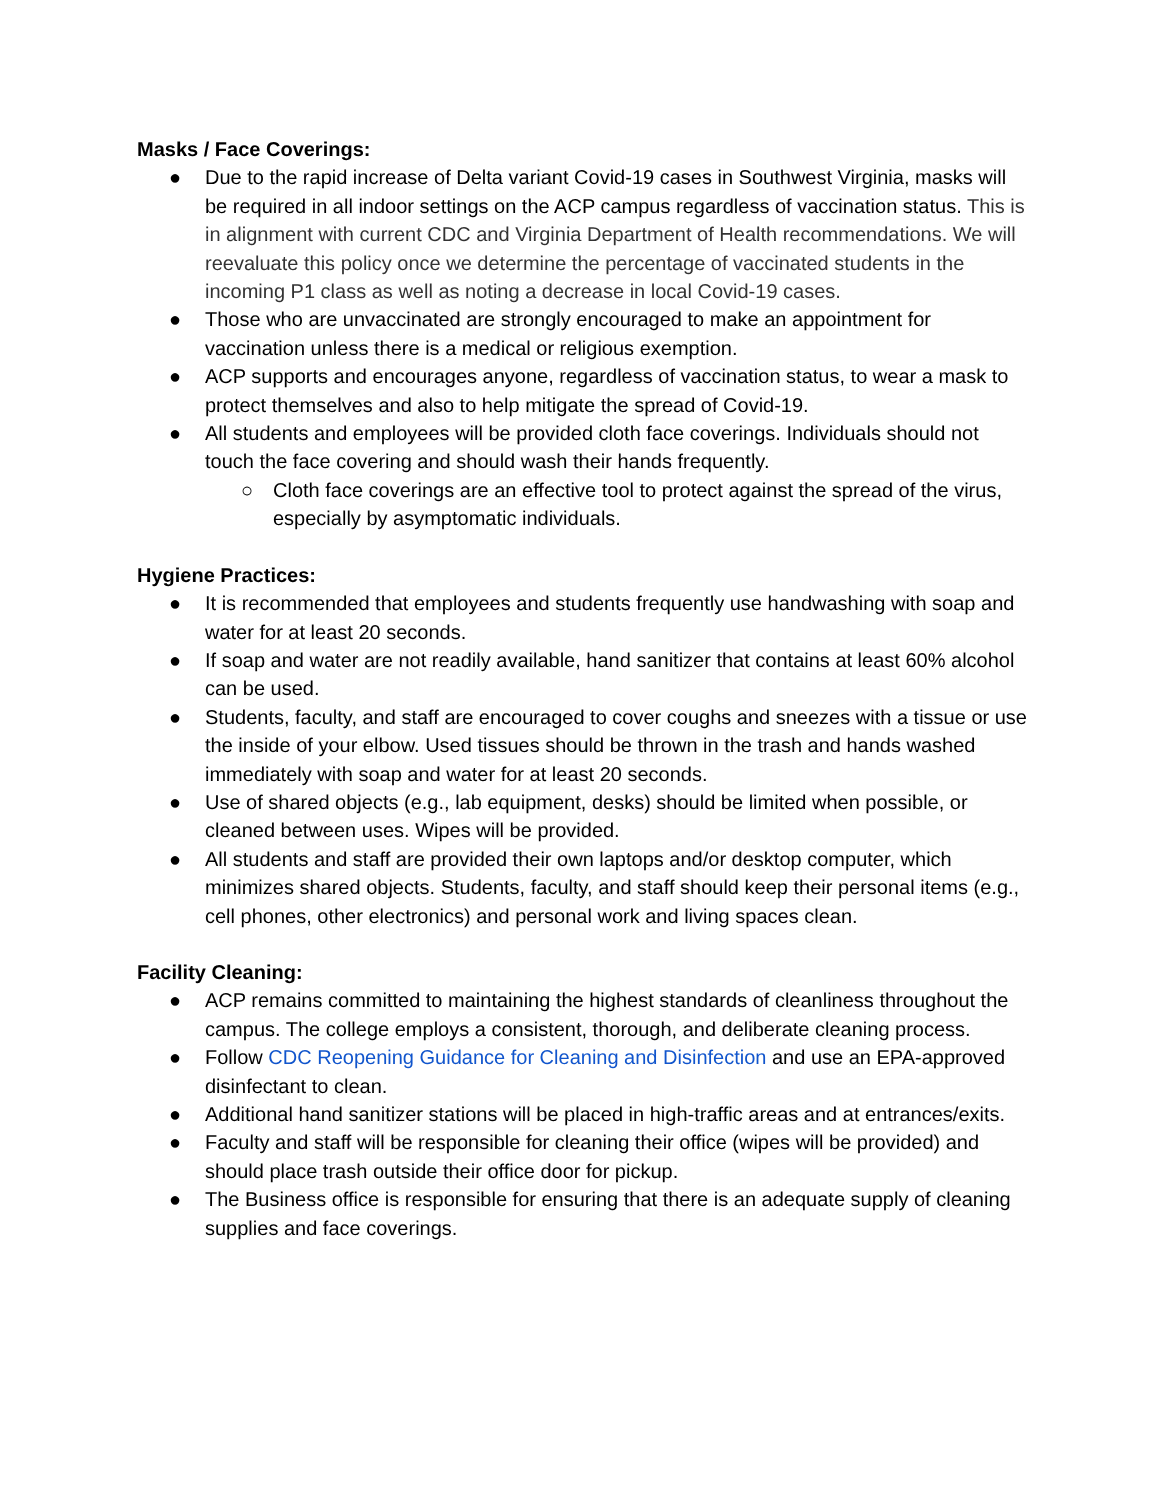Masks / Face Coverings:
● Due to the rapid increase of Delta variant Covid-19 cases in Southwest Virginia, masks will be required in all indoor settings on the ACP campus regardless of vaccination status. This is in alignment with current CDC and Virginia Department of Health recommendations. We will reevaluate this policy once we determine the percentage of vaccinated students in the incoming P1 class as well as noting a decrease in local Covid-19 cases.
● Those who are unvaccinated are strongly encouraged to make an appointment for vaccination unless there is a medical or religious exemption.
● ACP supports and encourages anyone, regardless of vaccination status, to wear a mask to protect themselves and also to help mitigate the spread of Covid-19.
● All students and employees will be provided cloth face coverings. Individuals should not touch the face covering and should wash their hands frequently.
○ Cloth face coverings are an effective tool to protect against the spread of the virus, especially by asymptomatic individuals.
Hygiene Practices:
● It is recommended that employees and students frequently use handwashing with soap and water for at least 20 seconds.
● If soap and water are not readily available, hand sanitizer that contains at least 60% alcohol can be used.
● Students, faculty, and staff are encouraged to cover coughs and sneezes with a tissue or use the inside of your elbow. Used tissues should be thrown in the trash and hands washed immediately with soap and water for at least 20 seconds.
● Use of shared objects (e.g., lab equipment, desks) should be limited when possible, or cleaned between uses. Wipes will be provided.
● All students and staff are provided their own laptops and/or desktop computer, which minimizes shared objects. Students, faculty, and staff should keep their personal items (e.g., cell phones, other electronics) and personal work and living spaces clean.
Facility Cleaning:
● ACP remains committed to maintaining the highest standards of cleanliness throughout the campus. The college employs a consistent, thorough, and deliberate cleaning process.
● Follow CDC Reopening Guidance for Cleaning and Disinfection and use an EPA-approved disinfectant to clean.
● Additional hand sanitizer stations will be placed in high-traffic areas and at entrances/exits.
● Faculty and staff will be responsible for cleaning their office (wipes will be provided) and should place trash outside their office door for pickup.
● The Business office is responsible for ensuring that there is an adequate supply of cleaning supplies and face coverings.